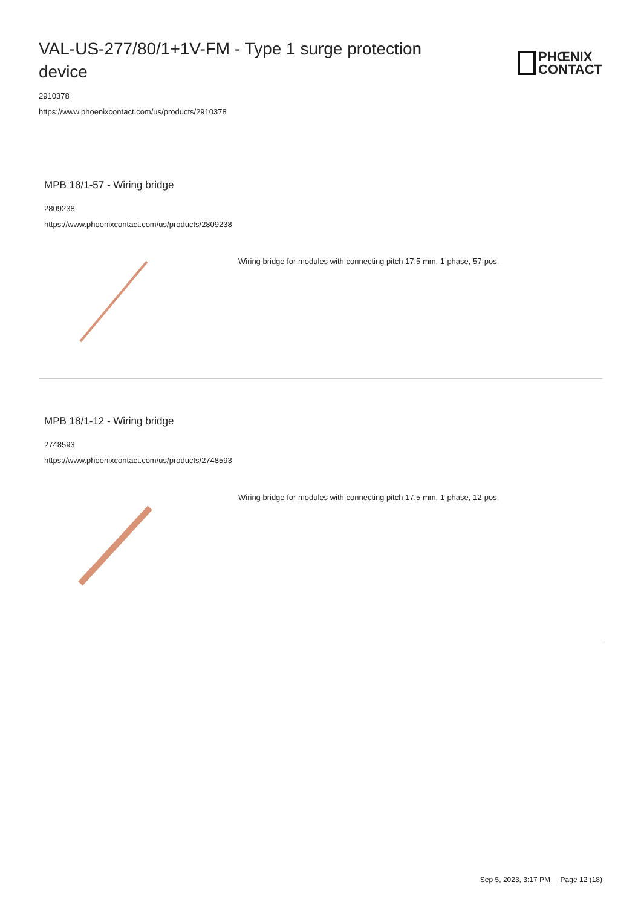VAL-US-277/80/1+1V-FM - Type 1 surge protection device
PHŒNIX
CONTACT
2910378
https://www.phoenixcontact.com/us/products/2910378
MPB 18/1-57 - Wiring bridge
2809238
https://www.phoenixcontact.com/us/products/2809238
Wiring bridge for modules with connecting pitch 17.5 mm, 1-phase, 57-pos.
MPB 18/1-12 - Wiring bridge
2748593
https://www.phoenixcontact.com/us/products/2748593
Wiring bridge for modules with connecting pitch 17.5 mm, 1-phase, 12-pos.
Sep 5, 2023, 3:17 PM Page 12 (18)